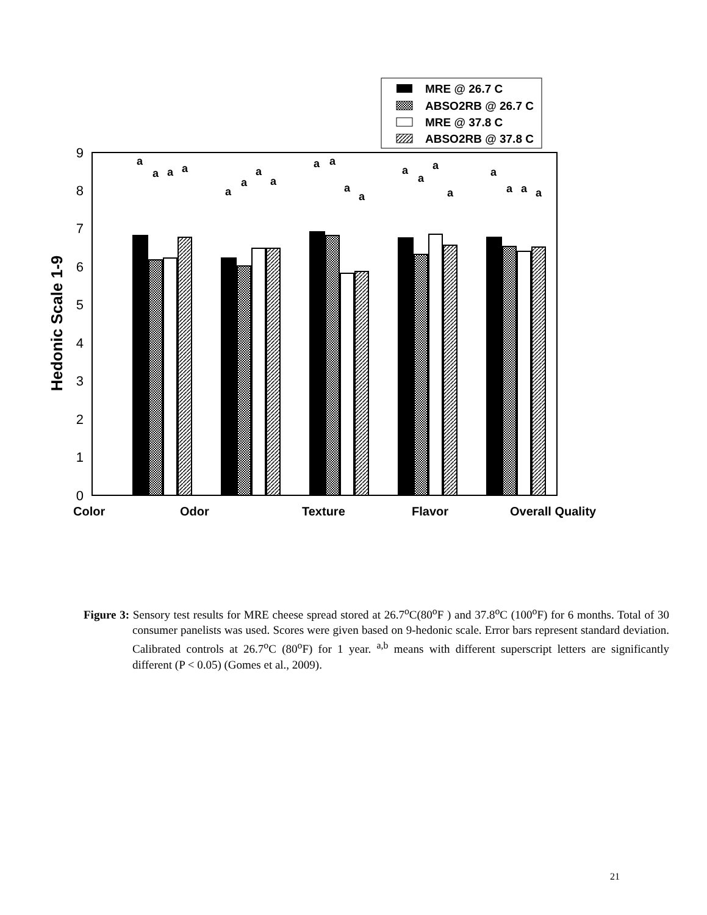MRE @ 26.7 C
ABSO2RB @ 26.7 C
MRE @ 37.8 C
ABSO2RB @ 37.8 C
0
1
2
3
4
5
6
7
8
9
Hedonic Scale 1-9
a
a
a
a
a
a
a
a
a
a
a
a
a
a
a
a
a
a
a
a
Color
Odor
Texture
Flavor
Overall Quality
Figure 3: Sensory test results for MRE cheese spread stored at 26.7<sup>o</sup>C(80<sup>o</sup>F ) and 37.8<sup>o</sup>C (100<sup>o</sup>F) for 6 months. Total of 30 consumer panelists was used. Scores were given based on 9-hedonic scale. Error bars represent standard deviation. Calibrated controls at 26.7<sup>o</sup>C (80<sup>o</sup>F) for 1 year. <sup>a,b</sup> means with different superscript letters are significantly different (P < 0.05) (Gomes et al., 2009).
21